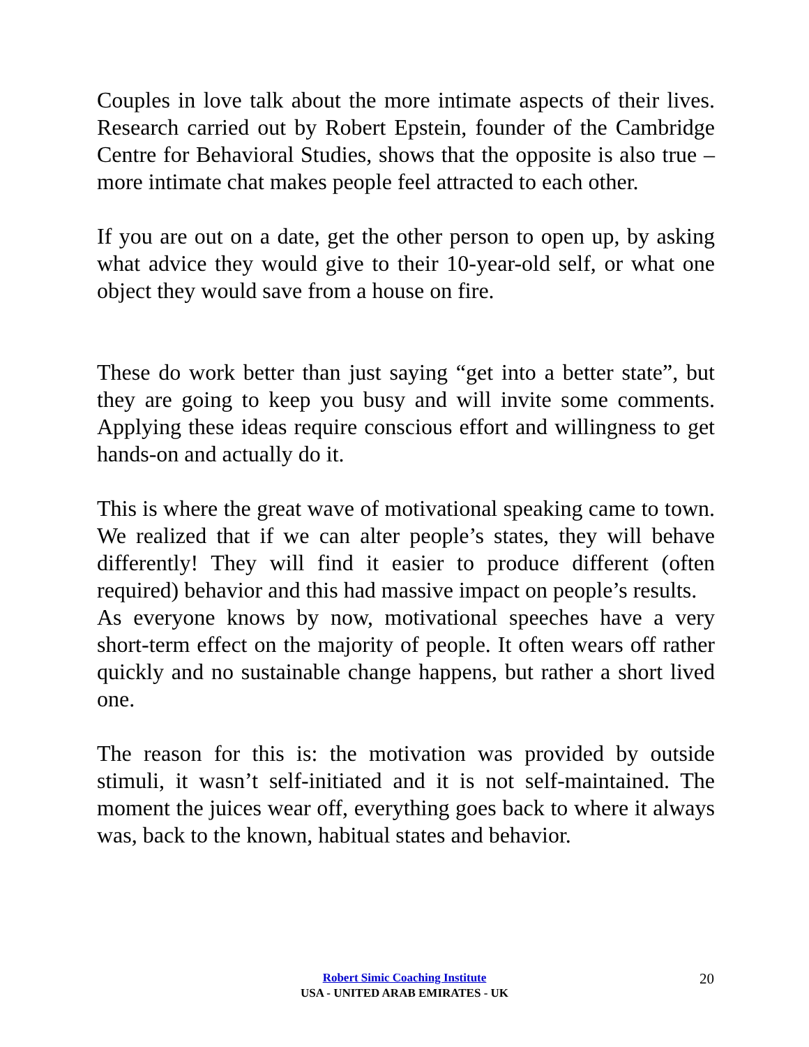Couples in love talk about the more intimate aspects of their lives. Research carried out by Robert Epstein, founder of the Cambridge Centre for Behavioral Studies, shows that the opposite is also true – more intimate chat makes people feel attracted to each other.
If you are out on a date, get the other person to open up, by asking what advice they would give to their 10-year-old self, or what one object they would save from a house on fire.
These do work better than just saying “get into a better state”, but they are going to keep you busy and will invite some comments. Applying these ideas require conscious effort and willingness to get hands-on and actually do it.
This is where the great wave of motivational speaking came to town. We realized that if we can alter people’s states, they will behave differently! They will find it easier to produce different (often required) behavior and this had massive impact on people’s results.
As everyone knows by now, motivational speeches have a very short-term effect on the majority of people. It often wears off rather quickly and no sustainable change happens, but rather a short lived one.
The reason for this is: the motivation was provided by outside stimuli, it wasn’t self-initiated and it is not self-maintained. The moment the juices wear off, everything goes back to where it always was, back to the known, habitual states and behavior.
Robert Simic Coaching Institute
USA - UNITED ARAB EMIRATES - UK
20